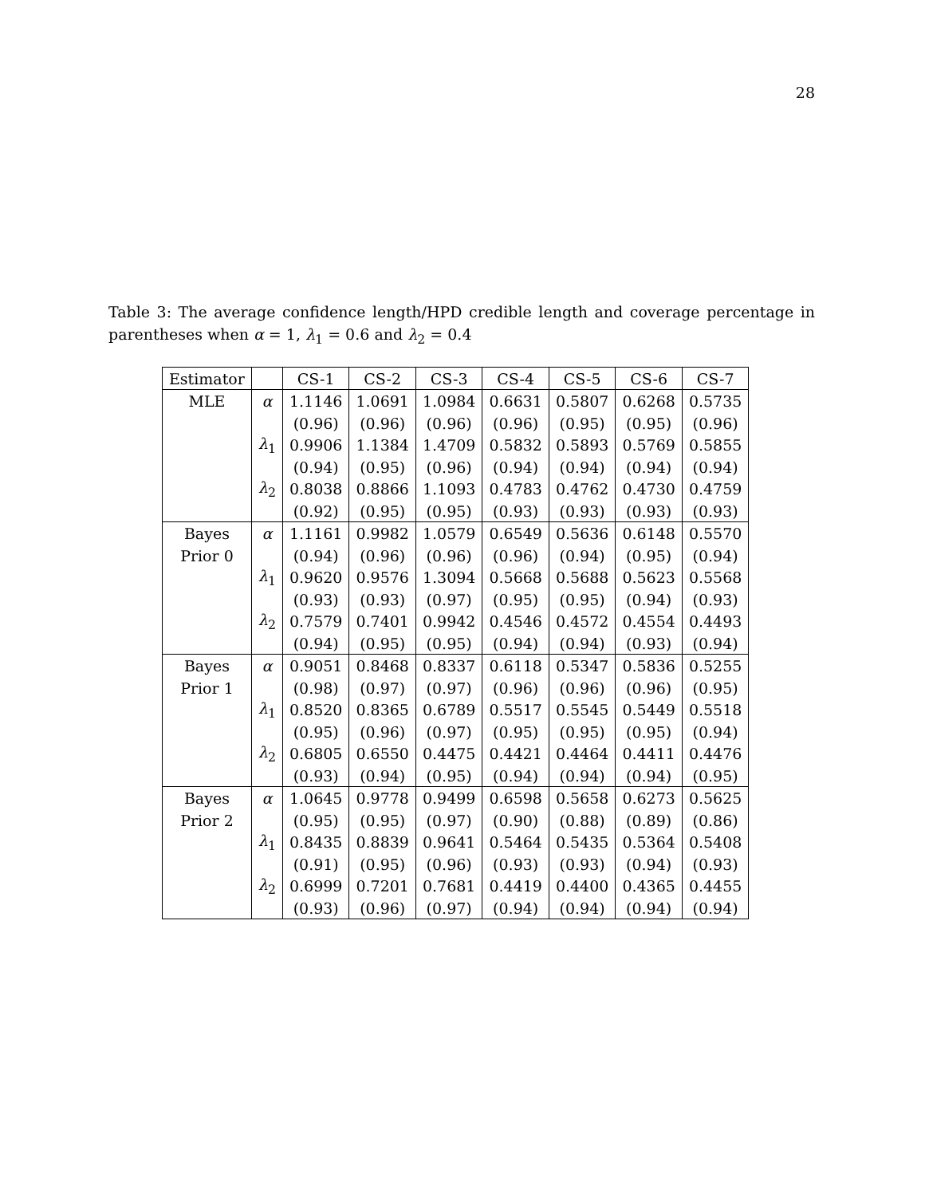28
Table 3: The average confidence length/HPD credible length and coverage percentage in parentheses when α = 1, λ<sub>1</sub> = 0.6 and λ<sub>2</sub> = 0.4
| Estimator | | CS-1 | CS-2 | CS-3 | CS-4 | CS-5 | CS-6 | CS-7 |
| --- | --- | --- | --- | --- | --- | --- | --- | --- |
| MLE | α | 1.1146 | 1.0691 | 1.0984 | 0.6631 | 0.5807 | 0.6268 | 0.5735 |
| | | (0.96) | (0.96) | (0.96) | (0.96) | (0.95) | (0.95) | (0.96) |
| | λ<sub>1</sub> | 0.9906 | 1.1384 | 1.4709 | 0.5832 | 0.5893 | 0.5769 | 0.5855 |
| | | (0.94) | (0.95) | (0.96) | (0.94) | (0.94) | (0.94) | (0.94) |
| | λ<sub>2</sub> | 0.8038 | 0.8866 | 1.1093 | 0.4783 | 0.4762 | 0.4730 | 0.4759 |
| | | (0.92) | (0.95) | (0.95) | (0.93) | (0.93) | (0.93) | (0.93) |
| Bayes | α | 1.1161 | 0.9982 | 1.0579 | 0.6549 | 0.5636 | 0.6148 | 0.5570 |
| Prior 0 | | (0.94) | (0.96) | (0.96) | (0.96) | (0.94) | (0.95) | (0.94) |
| | λ<sub>1</sub> | 0.9620 | 0.9576 | 1.3094 | 0.5668 | 0.5688 | 0.5623 | 0.5568 |
| | | (0.93) | (0.93) | (0.97) | (0.95) | (0.95) | (0.94) | (0.93) |
| | λ<sub>2</sub> | 0.7579 | 0.7401 | 0.9942 | 0.4546 | 0.4572 | 0.4554 | 0.4493 |
| | | (0.94) | (0.95) | (0.95) | (0.94) | (0.94) | (0.93) | (0.94) |
| Bayes | α | 0.9051 | 0.8468 | 0.8337 | 0.6118 | 0.5347 | 0.5836 | 0.5255 |
| Prior 1 | | (0.98) | (0.97) | (0.97) | (0.96) | (0.96) | (0.96) | (0.95) |
| | λ<sub>1</sub> | 0.8520 | 0.8365 | 0.6789 | 0.5517 | 0.5545 | 0.5449 | 0.5518 |
| | | (0.95) | (0.96) | (0.97) | (0.95) | (0.95) | (0.95) | (0.94) |
| | λ<sub>2</sub> | 0.6805 | 0.6550 | 0.4475 | 0.4421 | 0.4464 | 0.4411 | 0.4476 |
| | | (0.93) | (0.94) | (0.95) | (0.94) | (0.94) | (0.94) | (0.95) |
| Bayes | α | 1.0645 | 0.9778 | 0.9499 | 0.6598 | 0.5658 | 0.6273 | 0.5625 |
| Prior 2 | | (0.95) | (0.95) | (0.97) | (0.90) | (0.88) | (0.89) | (0.86) |
| | λ<sub>1</sub> | 0.8435 | 0.8839 | 0.9641 | 0.5464 | 0.5435 | 0.5364 | 0.5408 |
| | | (0.91) | (0.95) | (0.96) | (0.93) | (0.93) | (0.94) | (0.93) |
| | λ<sub>2</sub> | 0.6999 | 0.7201 | 0.7681 | 0.4419 | 0.4400 | 0.4365 | 0.4455 |
| | | (0.93) | (0.96) | (0.97) | (0.94) | (0.94) | (0.94) | (0.94) |